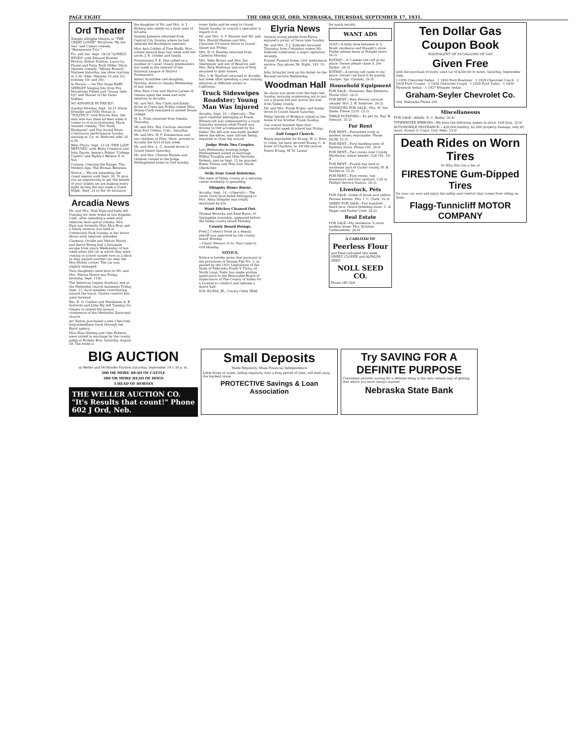PAGE EIGHT THE ORD QUIZ, ORD, NEBRASKA, THURSDAY, SEPTEMBER 17, 1931.
Ord Theater
Tonight Adolphe Menjou in "THE GREAT LOVER" Terrytoon "By the Sea" and Cameo comedy, "Honeymoon Trio."
Fri. and Sat. Sept. 18-19 "LONELY WIVES" with Edward Everett Horton, Esther Ralston, Laura La Plante and Patsy Ruth Miller. Mack Sennett comedy, "Albany Branch". Matinee Saturday one show starting at 2:30. Adm. Matinee 10 and 25c, evening 10c and 30c.
In Person — On The Stage BABY SHIRLEY Singing hits from Fox Movietone Follies and "Sunny Side Up" and Master of the Swiss Yodlers.
NO ADVANCE IN PRICES!
Sunday-Monday, Sept. 20-21 Marie Dressler and Polly Moran in "POLITICS" with Roscoe Ates, the man who has them all beat when it comes to st-st-st-stuttering. Mack Sennett comedy, "Too Many Husbands" and Fox Sound News. Continuous performance Sunday starting at 3 p. m. Reduced adm. til 6:30.
Wed.-Thurs. Sept. 23-24 "THE LADY REFUSES" with Betty Compson and John Darow. Aesop's Fables "College Capers" and Ripley's Believe It or Not.
Coming: Clearing the Range, This Modern Age, The Woman Between.
Notice — We are extending the Guest season until Sept. 30. To give you an opportunity to get the benefit of your tickets we are making every night during the last week a Guest Night. Sept. 24 to the 30 inclusive.
Arcadia News
Mr. and Mrs. Dale Kipp and baby left Tuesday for their home at Los Angeles, Calif., after spending a week with relatives here and at Omaha. Mrs. Kipp was formerly Miss Elva Bray and a family reunion was held at Community Park Sunday in her honor. About sixty relatives attended.
Clarence, Orville and Melvin Marsh and Aaron Brong had a fortunate escape from injury Wednesday of last week when the car in which they were coming to school turned over in a ditch as they passed another car near the Don Moody corner. The car was slightly damaged.
Twin daughters were born to Mr. and Mrs. Melvin Moore last Friday morning, Sept. 11th.
The American Legion Auxiliary met at the Methodist church basement Friday, Sept. 11, each member contributing toward the lunch. Twelve comfort kits were finished.
Rev. R. O. Gaither and Mesdames A. E. Aufrecht and Lillie Bly left Tuesday for Omaha to attend the annual conference of the Methodist Episcopal church.
Art Tatlow purchased a new Chevrolet long-wheelbase truck through the Baird agency.
Miss Elna Nyberg and Glen Roberts were united in marriage by the county judge at Broken Bow, Saturday, August 29. The bride is
the daughter of Mr. and Mrs. A. J Nyberg who reside on a farm west of Arcadia.
Stanley Jameson returned from Central City Sunday where he had relieved the Burlington operator.
Miss Ann Golden of Pine Bluffs, Wyo., visited several days last week with her uncle, J. R. Golden and family.
Postmistress P. E. Doe called on a number of Custer county postmasters last week in the interest of the National League of District Postmasters.
Albert Strathdee and daughter, Dorothy, drove to Omaha Wednesday of last week.
Miss Fern Crist and Martin Larsen of Omaha spent the week end with relatives in Arcadia.
Mr. and Mrs. Roy Clark and family drove to Crete last Friday where Miss Donna Clark remained to attend Doane college.
M. L. Fries returned from Omaha Thursday.
Mr. and Mrs. Roy Cochran returned from Fort Collins, Colo., Saturday.
Mr. and Mrs. H. P. Zimmerman and two children of Flint, Mich. arrived in Arcadia the first of last week.
Mr. and Mrs. L. G. Arnold drove to Grand Island Saturday.
Mr. and Mrs. Chester Barnes and children visited at the Judge Hollingshead home in Ord Sunday.
lower limbs and he went to Grand Island Sunday to consult a specialist in regard to it.
Mr. and Mrs. S. V. Hansen and Mr. and Mrs. Harold Hansen and Mrs. Christine O'Connor drove to Grand Island last Friday.
Mrs. D. O. Hawley returned from Carleton Monday.
Mrs. Vella Brown and Mrs. Joe Shermeyer and son of Beatrice and Mrs. Ferg Holloway and son of York returned to their homes.
Mrs. J. W. Warford returned to Arcadia last week after spending a year visiting relatives at different points in California.
Truck Sideswipes Roadster; Young Man Was Injured
Arcadia, Sept. 16.—(Special)— The sport roadster belonging to Frank Wheatcraft was sideswiped by a truck Saturday evening while Frank was driving to Ord accompanied by his father. His left arm was badly gashed below the elbow, nine stitches being required to close the wound.
Judge Weds Two Couples.
Last Wednesday evening Judge Hollingshead united in marriage Wilbur Franklin and Miss Veronika Dobesh, and on Sept. 15 he married Elmer Pishna and Miss Lois Marie Oberkotter.
Sells Four Good Holsteins.
The fame of Valley county as a dairying center evidently is spreading.
Slingsby Home Burns.
Arcadia, Sept. 14.—(Special)— The seven room farm home belonging to Mrs. Alma Slingsby was totally destroyed by fire.
Want Ditches Cleaned Out.
Thomas Borovka and Emil Barta, of Springdale township, appeared before the Valley county board Monday.
County Board Doings.
Fred J. Cohen's bond as a deputy sheriff was approved by the county board Monday.
—Chant Stewart of St. Paul came to Ord Monday.
NOTICE.
Notice is hereby given that pursuant to the provisions of Senate File No. 3, as passed by the 1931 Legislature of the State of Nebraska Frank V. Psota, of North Loup, Nebr. has made written application to the Honorable Board of Supervisors of The County of Valley for a License to conduct and operate a dance hall.
IGN. KLIMA, JR., County Clerk SEAL
Elyria News
Several young people from Elyria enjoyed a picnic at Swan lake Sunday.
Mr. and Mrs. T. J. Zulkoski returned Thursday from Columbus where Mr. Zulkoski underwent a major operation recently.
Frazier Funeral home, Ord. Ambulance service. Day phone 38; Night, 193. 31-tf
John Schuyler took up his duties on the Burwell section Wednesday.
Woodman Hall
An alarm was given over the lines last Sunday morning summoning aid to put out a prairie fire just across the line from Valley county.
Mr. and Mrs. Frank Krikac and family drove to Grand Island Saturday.
Philip Smolik of Wolbach visited at the home of his brother Frank Sunday.
Our school finished their first successful week of school last Friday.
Full Gospel Church.
Being impossible for Evang. W. G. Ross to come, we have secured Evang. C. A. Jones of Charlton, Ia. for the revival.
Pastor Evang. W. M. Lamar
for quick results.
WANT ADS
LOST—A baby shoe between A. L. Bradt residence and Haught's store. Finder please leave at Haught store. 26-1t
ESTRAY— A 3 weeks old calf at my place. Owner please claim it. Joe Parkos. 26-1t
ESTRAY—A spring calf came to my place. Owner can have it by paying charges. Ign. Gizinski. 26-3t
Household Equipment
FOR SALE—Tomatoes. Ben Eberhrta. Phone 0302. 26-2t
FOR RENT—New Hoover vacuum cleaner. Mrs. J. W. Ambrose. 26-2t
TOMATOES FOR SALE—Mrs. H. Van Daele. Phone 2220. 25-2t
TABLE POTATOES— $1 per bu. Ray W. Stewart. 25-2t
For Rent
FOR RENT—Furnished room in modern home; reasonable. Phone 602W. 25-2t
FOR RENT—First building west of Farmers Store. Phone 191. 26-tf
FOR RENT—Two rooms over Crosby Hardware, steam heated. Call 191. 24-tf
FOR RENT—Prairie hay land in northeast part of Custer county. H. B. VanDecar. 25-2t
FOR RENT—Five rooms, one downstairs and four upstairs. Call at Phillips Service Station. 26-1t
Livestock, Pets
FOR SALE—Some of those nice yellow Persian kittens. Mrs. I. C. Clark. 25-2t
SHEEP FOR SALE—Two hundred black face, choice breeding ewes. C. A. Hager and Parker Cook. 26-2t
Real Estate
FOR SALE—My residence. 6 room modern home. Mrs. Kristine Gudmundsen. 26-6t
A CARLOAD OF
Peerless Flour
and Feed unloaded this week. SWEET CLOVER and ALFALFA SEED
NOLL SEED CO.
Phone 185 Ord
Ten Dollar Gas Coupon Book
EQUIVALENT OF 59 GALLONS OF GAS
Given Free
with the purchase of every used car of $200.00 or more, Saturday, September 19th.
1 1930 Chevrolet Sedan · 1 1930 Ford Roadster · 1 1929 Chevrolet Coach · 2 1929 Ford Coupes · 1 1928 Chevrolet Coupe · 1 1929 Ford Tudor · 1 1930 Plymouth Sedan · 1 1927 Whippet Sedan
Graham-Seyler Chevrolet Co.
Ord, Nebraska Phone 200
Miscellaneous
FOR SALE—Alfalfa. R. C. Bailey. 26-4t
TYPEWRITER RIBBONS—We have the following makes in stock. Ord Quiz. 25-tf
AUTOMOBILE INSURANCE— $20,000 liability, $2,000 property damage, only $5 down. Ernest S. Coats, Ord, Nebr. 23-tf
Death Rides on Worn Tires
So Why Not Get a Set of
FIRESTONE Gum-Dipped Tires
for your car now and enjoy the safety and comfort that comes from riding on them.
Flagg-Tunnicliff MOTOR COMPANY
BIG AUCTION
at Weller and McMindes Pavilion Saturday, September 19 1:30 p. m.
200 OR MORE HEAD OF CATTLE
200 OR MORE HEAD OF HOGS
3 HEAD OF HORSES
THE WELLER AUCTION CO. "It's Results that count!" Phone 602 J Ord, Neb.
Small Deposits
Made Regularly, Mean Financial Independence
Little drops of water, falling regularly over a long period of time, will melt away the hardest stone.
PROTECTIVE Savings & Loan Association
Try SAVING FOR A DEFINITE PURPOSE
Consistent periodic saving for a definite thing is the only certain way of getting that which you have always wanted.
Nebraska State Bank